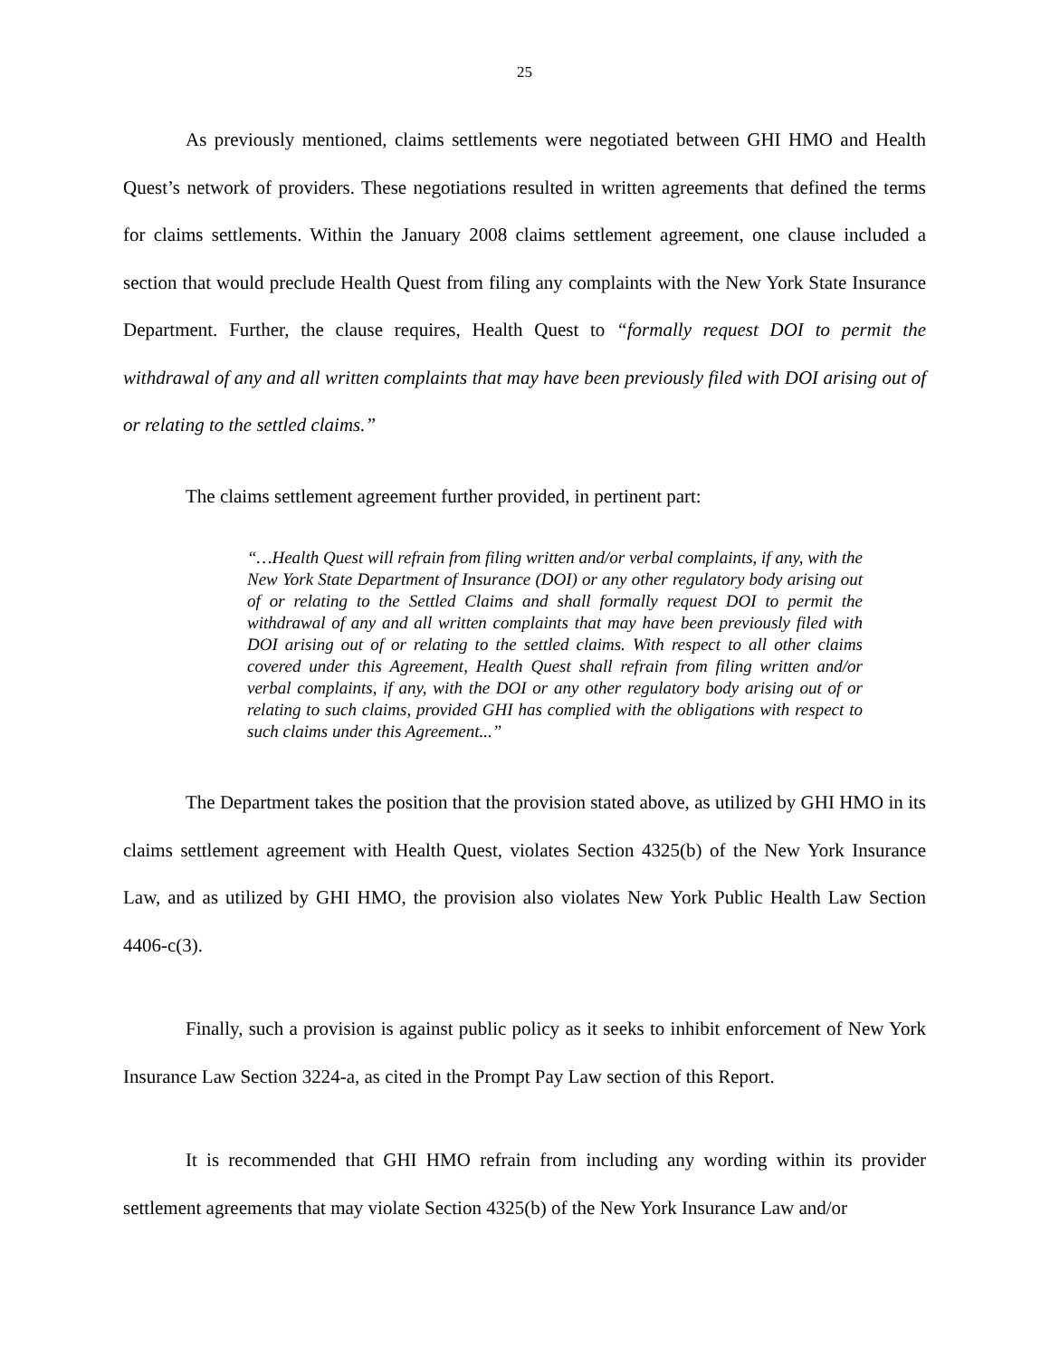25
As previously mentioned, claims settlements were negotiated between GHI HMO and Health Quest’s network of providers. These negotiations resulted in written agreements that defined the terms for claims settlements. Within the January 2008 claims settlement agreement, one clause included a section that would preclude Health Quest from filing any complaints with the New York State Insurance Department. Further, the clause requires, Health Quest to “formally request DOI to permit the withdrawal of any and all written complaints that may have been previously filed with DOI arising out of or relating to the settled claims.”
The claims settlement agreement further provided, in pertinent part:
“…Health Quest will refrain from filing written and/or verbal complaints, if any, with the New York State Department of Insurance (DOI) or any other regulatory body arising out of or relating to the Settled Claims and shall formally request DOI to permit the withdrawal of any and all written complaints that may have been previously filed with DOI arising out of or relating to the settled claims. With respect to all other claims covered under this Agreement, Health Quest shall refrain from filing written and/or verbal complaints, if any, with the DOI or any other regulatory body arising out of or relating to such claims, provided GHI has complied with the obligations with respect to such claims under this Agreement...”
The Department takes the position that the provision stated above, as utilized by GHI HMO in its claims settlement agreement with Health Quest, violates Section 4325(b) of the New York Insurance Law, and as utilized by GHI HMO, the provision also violates New York Public Health Law Section 4406-c(3).
Finally, such a provision is against public policy as it seeks to inhibit enforcement of New York Insurance Law Section 3224-a, as cited in the Prompt Pay Law section of this Report.
It is recommended that GHI HMO refrain from including any wording within its provider settlement agreements that may violate Section 4325(b) of the New York Insurance Law and/or